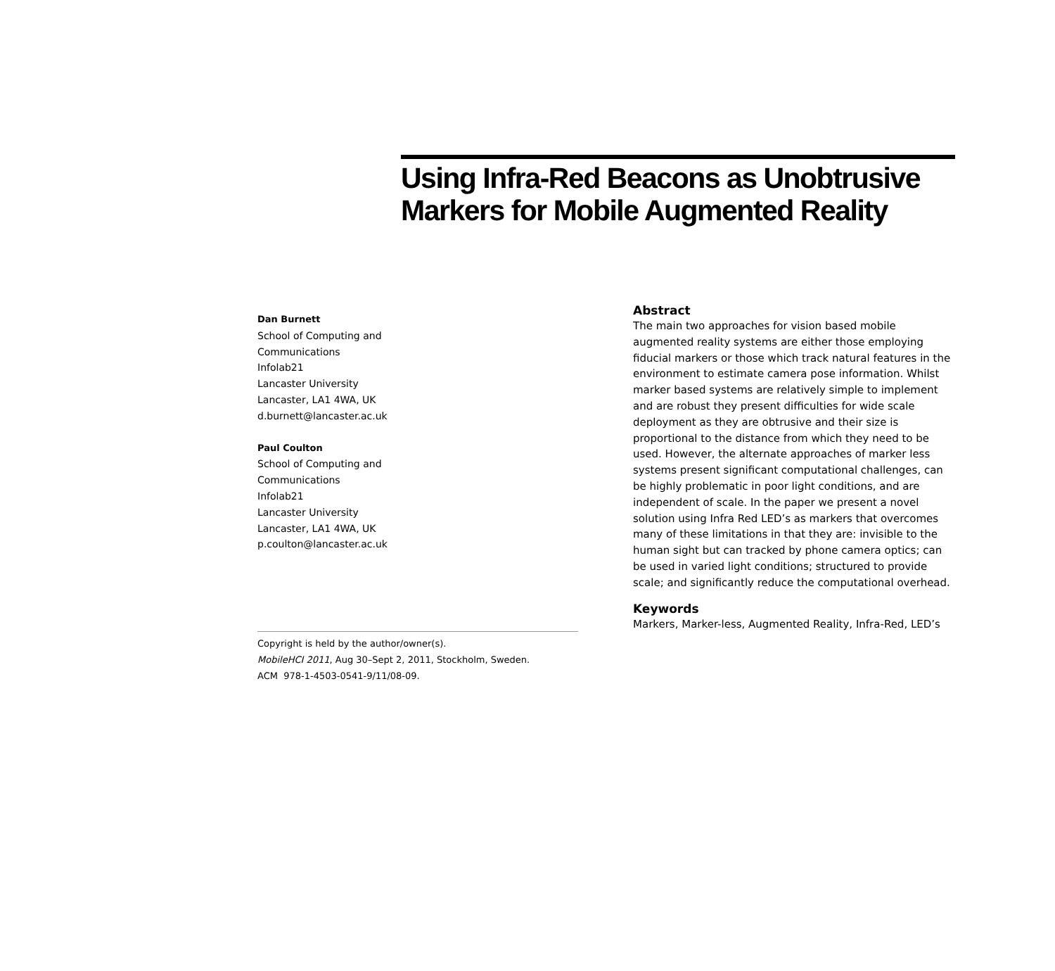Using Infra-Red Beacons as Unobtrusive Markers for Mobile Augmented Reality
Dan Burnett
School of Computing and
Communications
Infolab21
Lancaster University
Lancaster, LA1 4WA, UK
d.burnett@lancaster.ac.uk
Paul Coulton
School of Computing and
Communications
Infolab21
Lancaster University
Lancaster, LA1 4WA, UK
p.coulton@lancaster.ac.uk
Copyright is held by the author/owner(s).
MobileHCI 2011, Aug 30–Sept 2, 2011, Stockholm, Sweden.
ACM 978-1-4503-0541-9/11/08-09.
Abstract
The main two approaches for vision based mobile augmented reality systems are either those employing fiducial markers or those which track natural features in the environment to estimate camera pose information. Whilst marker based systems are relatively simple to implement and are robust they present difficulties for wide scale deployment as they are obtrusive and their size is proportional to the distance from which they need to be used. However, the alternate approaches of marker less systems present significant computational challenges, can be highly problematic in poor light conditions, and are independent of scale. In the paper we present a novel solution using Infra Red LED’s as markers that overcomes many of these limitations in that they are: invisible to the human sight but can tracked by phone camera optics; can be used in varied light conditions; structured to provide scale; and significantly reduce the computational overhead.
Keywords
Markers, Marker-less, Augmented Reality, Infra-Red, LED’s